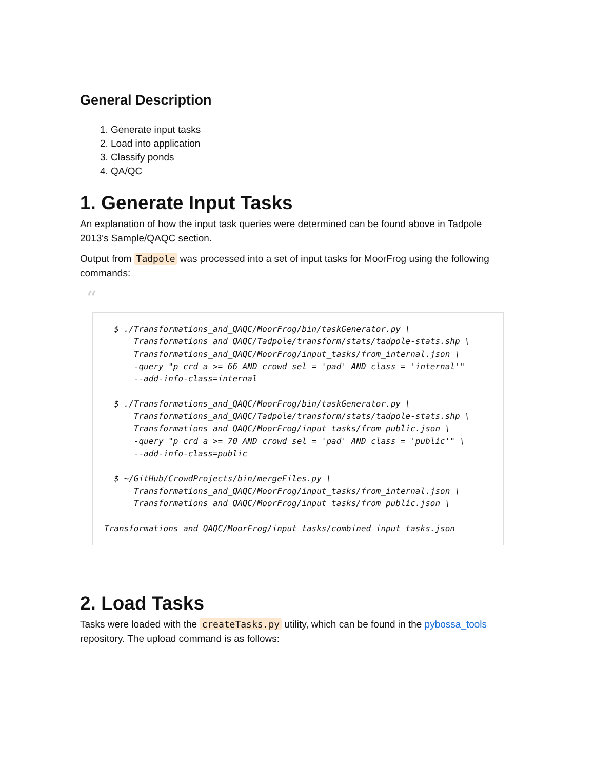General Description
1. Generate input tasks
2. Load into application
3. Classify ponds
4. QA/QC
1. Generate Input Tasks
An explanation of how the input task queries were determined can be found above in Tadpole 2013's Sample/QAQC section.
Output from Tadpole was processed into a set of input tasks for MoorFrog using the following commands:
“
  $ ./Transformations_and_QAQC/MoorFrog/bin/taskGenerator.py \
      Transformations_and_QAQC/Tadpole/transform/stats/tadpole-stats.shp \
      Transformations_and_QAQC/MoorFrog/input_tasks/from_internal.json \
      -query "p_crd_a >= 66 AND crowd_sel = 'pad' AND class = 'internal'"
      --add-info-class=internal

  $ ./Transformations_and_QAQC/MoorFrog/bin/taskGenerator.py \
      Transformations_and_QAQC/Tadpole/transform/stats/tadpole-stats.shp \
      Transformations_and_QAQC/MoorFrog/input_tasks/from_public.json \
      -query "p_crd_a >= 70 AND crowd_sel = 'pad' AND class = 'public'" \
      --add-info-class=public

  $ ~/GitHub/CrowdProjects/bin/mergeFiles.py \
      Transformations_and_QAQC/MoorFrog/input_tasks/from_internal.json \
      Transformations_and_QAQC/MoorFrog/input_tasks/from_public.json \

Transformations_and_QAQC/MoorFrog/input_tasks/combined_input_tasks.json
2. Load Tasks
Tasks were loaded with the createTasks.py utility, which can be found in the pybossa_tools repository. The upload command is as follows: